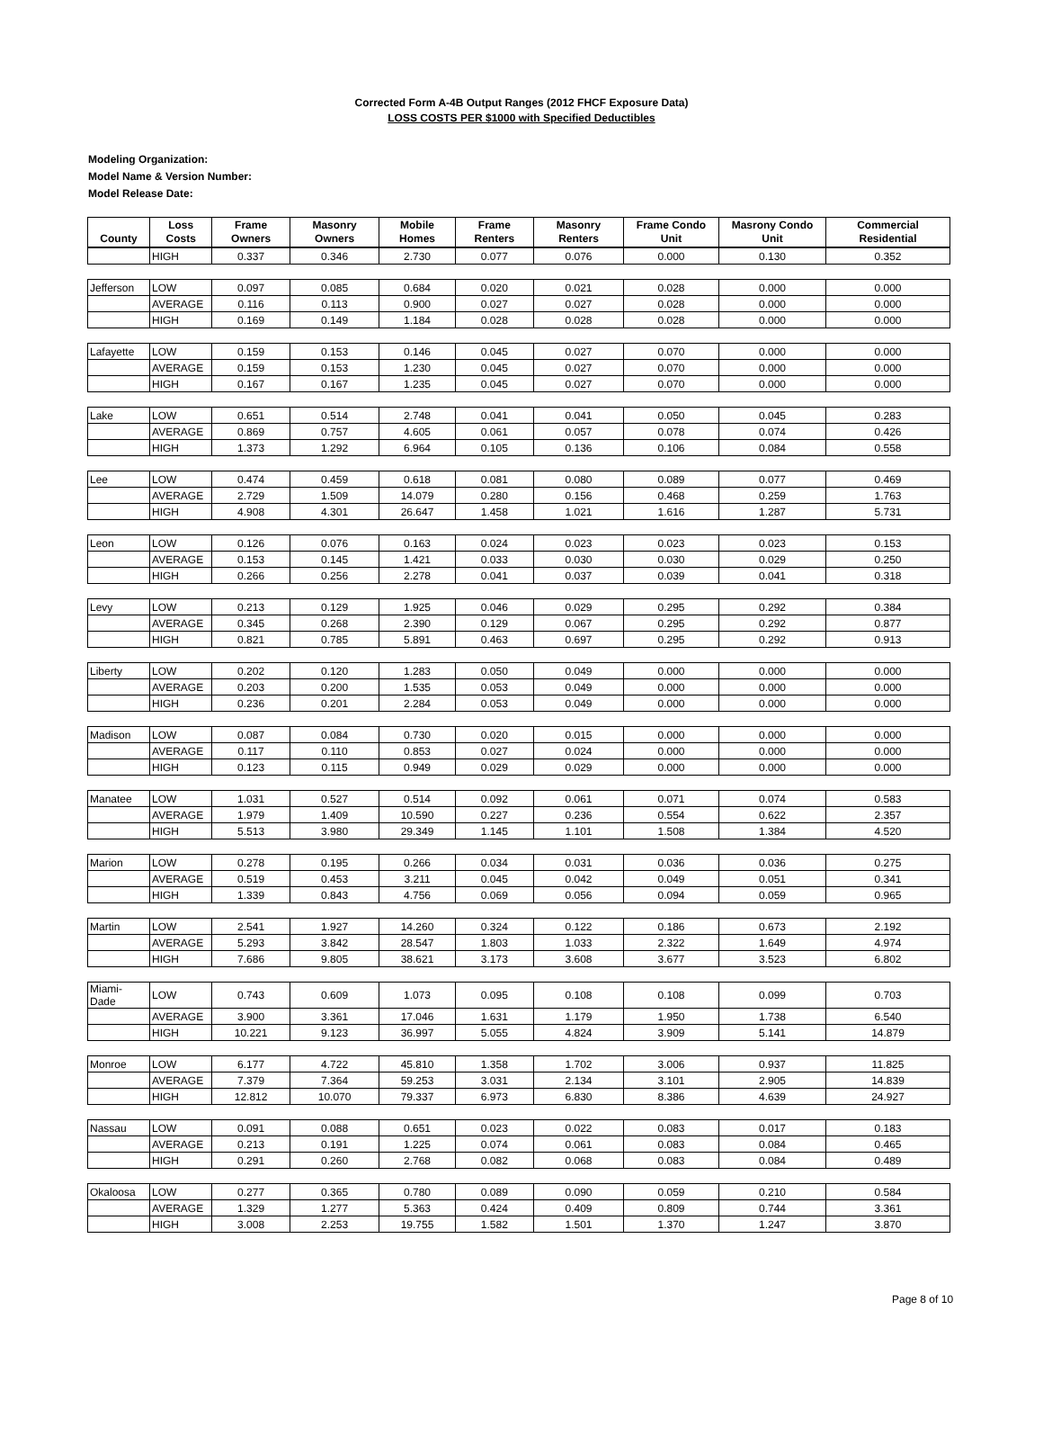Corrected Form A-4B Output Ranges (2012 FHCF Exposure Data)
LOSS COSTS PER $1000 with Specified Deductibles
Modeling Organization:
Model Name & Version Number:
Model Release Date:
| County | Loss Costs | Frame Owners | Masonry Owners | Mobile Homes | Frame Renters | Masonry Renters | Frame Condo Unit | Masrony Condo Unit | Commercial Residential |
| --- | --- | --- | --- | --- | --- | --- | --- | --- | --- |
| | HIGH | 0.337 | 0.346 | 2.730 | 0.077 | 0.076 | 0.000 | 0.130 | 0.352 |
| Jefferson | LOW | 0.097 | 0.085 | 0.684 | 0.020 | 0.021 | 0.028 | 0.000 | 0.000 |
| | AVERAGE | 0.116 | 0.113 | 0.900 | 0.027 | 0.027 | 0.028 | 0.000 | 0.000 |
| | HIGH | 0.169 | 0.149 | 1.184 | 0.028 | 0.028 | 0.028 | 0.000 | 0.000 |
| Lafayette | LOW | 0.159 | 0.153 | 0.146 | 0.045 | 0.027 | 0.070 | 0.000 | 0.000 |
| | AVERAGE | 0.159 | 0.153 | 1.230 | 0.045 | 0.027 | 0.070 | 0.000 | 0.000 |
| | HIGH | 0.167 | 0.167 | 1.235 | 0.045 | 0.027 | 0.070 | 0.000 | 0.000 |
| Lake | LOW | 0.651 | 0.514 | 2.748 | 0.041 | 0.041 | 0.050 | 0.045 | 0.283 |
| | AVERAGE | 0.869 | 0.757 | 4.605 | 0.061 | 0.057 | 0.078 | 0.074 | 0.426 |
| | HIGH | 1.373 | 1.292 | 6.964 | 0.105 | 0.136 | 0.106 | 0.084 | 0.558 |
| Lee | LOW | 0.474 | 0.459 | 0.618 | 0.081 | 0.080 | 0.089 | 0.077 | 0.469 |
| | AVERAGE | 2.729 | 1.509 | 14.079 | 0.280 | 0.156 | 0.468 | 0.259 | 1.763 |
| | HIGH | 4.908 | 4.301 | 26.647 | 1.458 | 1.021 | 1.616 | 1.287 | 5.731 |
| Leon | LOW | 0.126 | 0.076 | 0.163 | 0.024 | 0.023 | 0.023 | 0.023 | 0.153 |
| | AVERAGE | 0.153 | 0.145 | 1.421 | 0.033 | 0.030 | 0.030 | 0.029 | 0.250 |
| | HIGH | 0.266 | 0.256 | 2.278 | 0.041 | 0.037 | 0.039 | 0.041 | 0.318 |
| Levy | LOW | 0.213 | 0.129 | 1.925 | 0.046 | 0.029 | 0.295 | 0.292 | 0.384 |
| | AVERAGE | 0.345 | 0.268 | 2.390 | 0.129 | 0.067 | 0.295 | 0.292 | 0.877 |
| | HIGH | 0.821 | 0.785 | 5.891 | 0.463 | 0.697 | 0.295 | 0.292 | 0.913 |
| Liberty | LOW | 0.202 | 0.120 | 1.283 | 0.050 | 0.049 | 0.000 | 0.000 | 0.000 |
| | AVERAGE | 0.203 | 0.200 | 1.535 | 0.053 | 0.049 | 0.000 | 0.000 | 0.000 |
| | HIGH | 0.236 | 0.201 | 2.284 | 0.053 | 0.049 | 0.000 | 0.000 | 0.000 |
| Madison | LOW | 0.087 | 0.084 | 0.730 | 0.020 | 0.015 | 0.000 | 0.000 | 0.000 |
| | AVERAGE | 0.117 | 0.110 | 0.853 | 0.027 | 0.024 | 0.000 | 0.000 | 0.000 |
| | HIGH | 0.123 | 0.115 | 0.949 | 0.029 | 0.029 | 0.000 | 0.000 | 0.000 |
| Manatee | LOW | 1.031 | 0.527 | 0.514 | 0.092 | 0.061 | 0.071 | 0.074 | 0.583 |
| | AVERAGE | 1.979 | 1.409 | 10.590 | 0.227 | 0.236 | 0.554 | 0.622 | 2.357 |
| | HIGH | 5.513 | 3.980 | 29.349 | 1.145 | 1.101 | 1.508 | 1.384 | 4.520 |
| Marion | LOW | 0.278 | 0.195 | 0.266 | 0.034 | 0.031 | 0.036 | 0.036 | 0.275 |
| | AVERAGE | 0.519 | 0.453 | 3.211 | 0.045 | 0.042 | 0.049 | 0.051 | 0.341 |
| | HIGH | 1.339 | 0.843 | 4.756 | 0.069 | 0.056 | 0.094 | 0.059 | 0.965 |
| Martin | LOW | 2.541 | 1.927 | 14.260 | 0.324 | 0.122 | 0.186 | 0.673 | 2.192 |
| | AVERAGE | 5.293 | 3.842 | 28.547 | 1.803 | 1.033 | 2.322 | 1.649 | 4.974 |
| | HIGH | 7.686 | 9.805 | 38.621 | 3.173 | 3.608 | 3.677 | 3.523 | 6.802 |
| Miami-Dade | LOW | 0.743 | 0.609 | 1.073 | 0.095 | 0.108 | 0.108 | 0.099 | 0.703 |
| | AVERAGE | 3.900 | 3.361 | 17.046 | 1.631 | 1.179 | 1.950 | 1.738 | 6.540 |
| | HIGH | 10.221 | 9.123 | 36.997 | 5.055 | 4.824 | 3.909 | 5.141 | 14.879 |
| Monroe | LOW | 6.177 | 4.722 | 45.810 | 1.358 | 1.702 | 3.006 | 0.937 | 11.825 |
| | AVERAGE | 7.379 | 7.364 | 59.253 | 3.031 | 2.134 | 3.101 | 2.905 | 14.839 |
| | HIGH | 12.812 | 10.070 | 79.337 | 6.973 | 6.830 | 8.386 | 4.639 | 24.927 |
| Nassau | LOW | 0.091 | 0.088 | 0.651 | 0.023 | 0.022 | 0.083 | 0.017 | 0.183 |
| | AVERAGE | 0.213 | 0.191 | 1.225 | 0.074 | 0.061 | 0.083 | 0.084 | 0.465 |
| | HIGH | 0.291 | 0.260 | 2.768 | 0.082 | 0.068 | 0.083 | 0.084 | 0.489 |
| Okaloosa | LOW | 0.277 | 0.365 | 0.780 | 0.089 | 0.090 | 0.059 | 0.210 | 0.584 |
| | AVERAGE | 1.329 | 1.277 | 5.363 | 0.424 | 0.409 | 0.809 | 0.744 | 3.361 |
| | HIGH | 3.008 | 2.253 | 19.755 | 1.582 | 1.501 | 1.370 | 1.247 | 3.870 |
Page 8 of 10